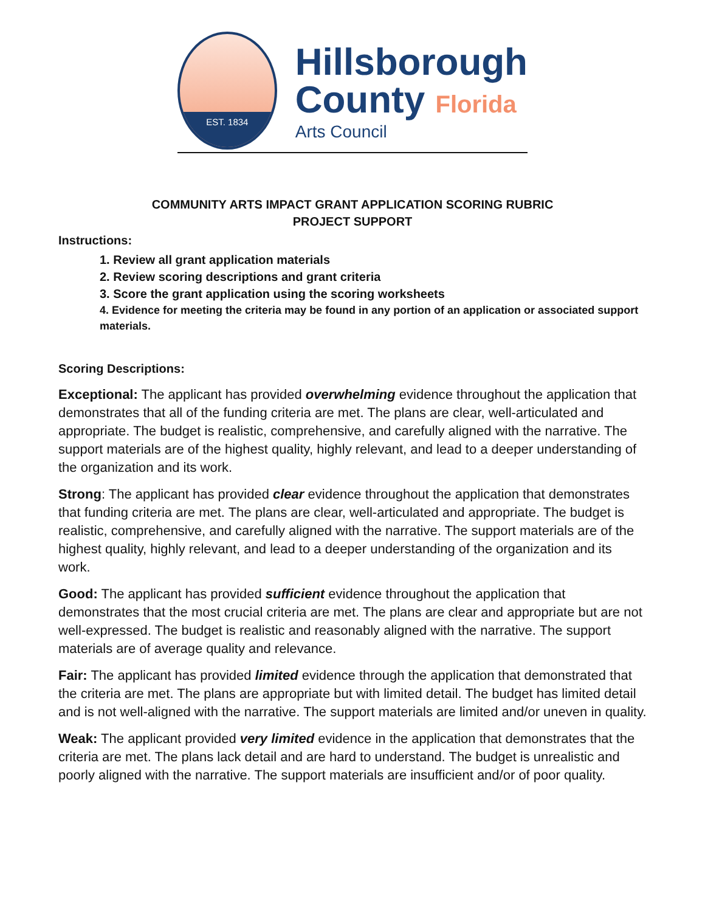EST. 1834
Hillsborough
County Florida
Arts Council
COMMUNITY ARTS IMPACT GRANT APPLICATION SCORING RUBRIC
PROJECT SUPPORT
Instructions:
1. Review all grant application materials
2. Review scoring descriptions and grant criteria
3. Score the grant application using the scoring worksheets
4. Evidence for meeting the criteria may be found in any portion of an application or associated support materials.
Scoring Descriptions:
Exceptional: The applicant has provided overwhelming evidence throughout the application that demonstrates that all of the funding criteria are met. The plans are clear, well-articulated and appropriate. The budget is realistic, comprehensive, and carefully aligned with the narrative. The support materials are of the highest quality, highly relevant, and lead to a deeper understanding of the organization and its work.
Strong: The applicant has provided clear evidence throughout the application that demonstrates that funding criteria are met. The plans are clear, well-articulated and appropriate. The budget is realistic, comprehensive, and carefully aligned with the narrative. The support materials are of the highest quality, highly relevant, and lead to a deeper understanding of the organization and its work.
Good: The applicant has provided sufficient evidence throughout the application that demonstrates that the most crucial criteria are met. The plans are clear and appropriate but are not well-expressed. The budget is realistic and reasonably aligned with the narrative. The support materials are of average quality and relevance.
Fair: The applicant has provided limited evidence through the application that demonstrated that the criteria are met. The plans are appropriate but with limited detail. The budget has limited detail and is not well-aligned with the narrative. The support materials are limited and/or uneven in quality.
Weak: The applicant provided very limited evidence in the application that demonstrates that the criteria are met. The plans lack detail and are hard to understand. The budget is unrealistic and poorly aligned with the narrative. The support materials are insufficient and/or of poor quality.